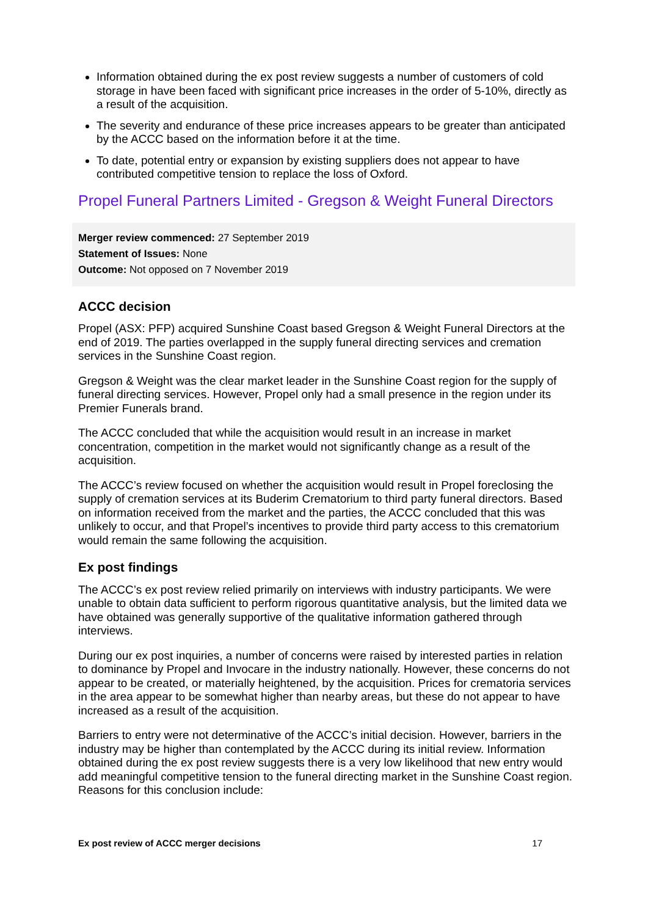Information obtained during the ex post review suggests a number of customers of cold storage in have been faced with significant price increases in the order of 5-10%, directly as a result of the acquisition.
The severity and endurance of these price increases appears to be greater than anticipated by the ACCC based on the information before it at the time.
To date, potential entry or expansion by existing suppliers does not appear to have contributed competitive tension to replace the loss of Oxford.
Propel Funeral Partners Limited - Gregson & Weight Funeral Directors
Merger review commenced: 27 September 2019
Statement of Issues: None
Outcome: Not opposed on 7 November 2019
ACCC decision
Propel (ASX: PFP) acquired Sunshine Coast based Gregson & Weight Funeral Directors at the end of 2019. The parties overlapped in the supply funeral directing services and cremation services in the Sunshine Coast region.
Gregson & Weight was the clear market leader in the Sunshine Coast region for the supply of funeral directing services. However, Propel only had a small presence in the region under its Premier Funerals brand.
The ACCC concluded that while the acquisition would result in an increase in market concentration, competition in the market would not significantly change as a result of the acquisition.
The ACCC’s review focused on whether the acquisition would result in Propel foreclosing the supply of cremation services at its Buderim Crematorium to third party funeral directors. Based on information received from the market and the parties, the ACCC concluded that this was unlikely to occur, and that Propel’s incentives to provide third party access to this crematorium would remain the same following the acquisition.
Ex post findings
The ACCC’s ex post review relied primarily on interviews with industry participants. We were unable to obtain data sufficient to perform rigorous quantitative analysis, but the limited data we have obtained was generally supportive of the qualitative information gathered through interviews.
During our ex post inquiries, a number of concerns were raised by interested parties in relation to dominance by Propel and Invocare in the industry nationally. However, these concerns do not appear to be created, or materially heightened, by the acquisition. Prices for crematoria services in the area appear to be somewhat higher than nearby areas, but these do not appear to have increased as a result of the acquisition.
Barriers to entry were not determinative of the ACCC’s initial decision. However, barriers in the industry may be higher than contemplated by the ACCC during its initial review. Information obtained during the ex post review suggests there is a very low likelihood that new entry would add meaningful competitive tension to the funeral directing market in the Sunshine Coast region. Reasons for this conclusion include:
Ex post review of ACCC merger decisions 17